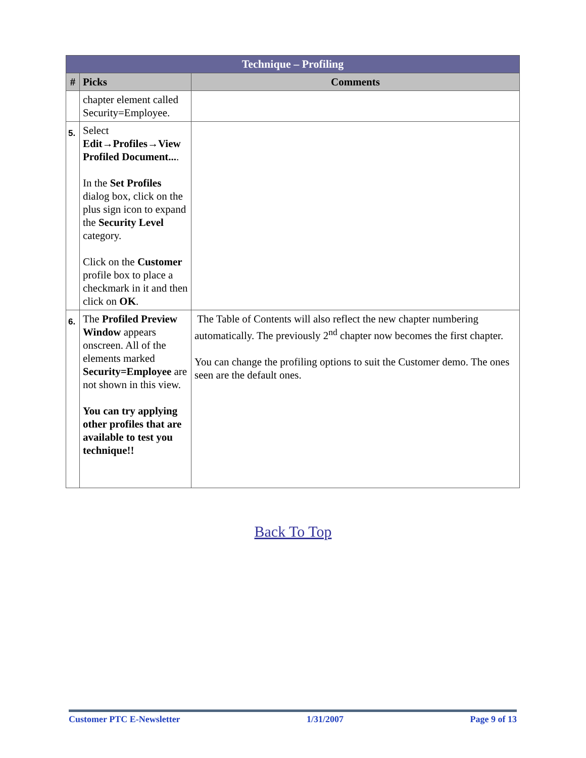| Technique – Profiling | | |
| --- | --- | --- |
| # | Picks | Comments |
| | chapter element called Security=Employee. | |
| 5. | Select Edit→Profiles→View Profiled Document... . In the Set Profiles dialog box, click on the plus sign icon to expand the Security Level category. Click on the Customer profile box to place a checkmark in it and then click on OK . | |
| 6. | The Profiled Preview Window appears onscreen. All of the elements marked Security=Employee are not shown in this view. You can try applying other profiles that are available to test you technique!! | The Table of Contents will also reflect the new chapter numbering automatically. The previously 2<sup>nd</sup> chapter now becomes the first chapter. You can change the profiling options to suit the Customer demo. The ones seen are the default ones. |
Back To Top
Customer PTC E-Newsletter 1/31/2007 Page 9 of 13